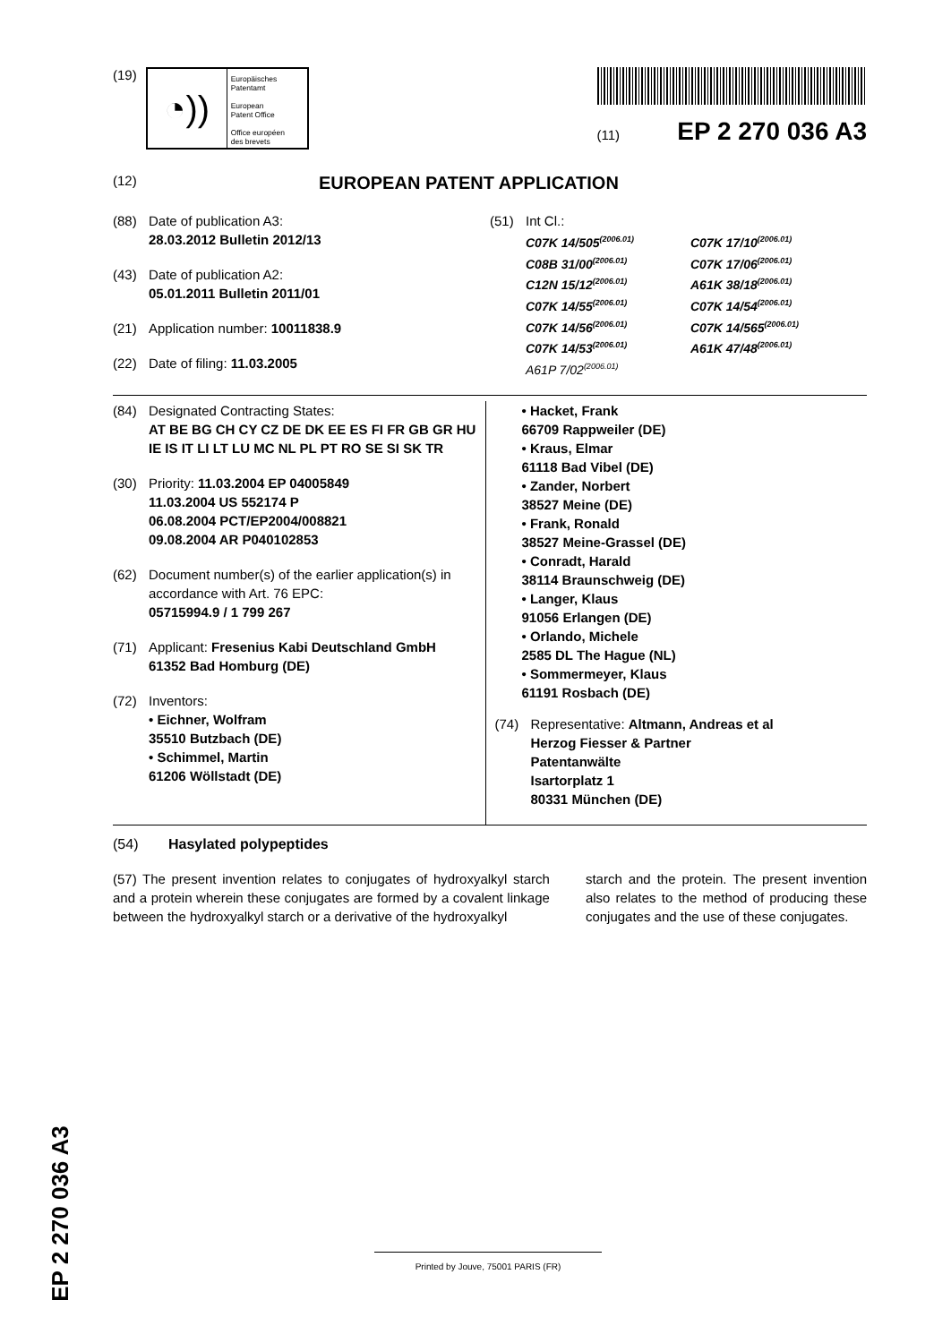(19)
◔))
Europäisches
Patentamt
European
Patent Office
Office européen
des brevets
(11) EP 2 270 036 A3
(12) EUROPEAN PATENT APPLICATION
(88) Date of publication A3:
28.03.2012 Bulletin 2012/13
(43) Date of publication A2:
05.01.2011 Bulletin 2011/01
(21) Application number: 10011838.9
(22) Date of filing: 11.03.2005
(51) Int Cl.:
C07K 14/505<sup>(2006.01)</sup> C07K 17/10<sup>(2006.01)</sup> C08B 31/00<sup>(2006.01)</sup> C07K 17/06<sup>(2006.01)</sup> C12N 15/12<sup>(2006.01)</sup> A61K 38/18<sup>(2006.01)</sup> C07K 14/55<sup>(2006.01)</sup> C07K 14/54<sup>(2006.01)</sup> C07K 14/56<sup>(2006.01)</sup> C07K 14/565<sup>(2006.01)</sup> C07K 14/53<sup>(2006.01)</sup> A61K 47/48<sup>(2006.01)</sup> A61P 7/02<sup>(2006.01)</sup>
(84) Designated Contracting States:
AT BE BG CH CY CZ DE DK EE ES FI FR GB GR HU IE IS IT LI LT LU MC NL PL PT RO SE SI SK TR
(30) Priority: 11.03.2004 EP 04005849
11.03.2004 US 552174 P
06.08.2004 PCT/EP2004/008821
09.08.2004 AR P040102853
(62) Document number(s) of the earlier application(s) in accordance with Art. 76 EPC:
05715994.9 / 1 799 267
(71) Applicant: Fresenius Kabi Deutschland GmbH
61352 Bad Homburg (DE)
(72) Inventors:
• Eichner, Wolfram
35510 Butzbach (DE)
• Schimmel, Martin
61206 Wöllstadt (DE)
• Hacket, Frank
66709 Rappweiler (DE)
• Kraus, Elmar
61118 Bad Vibel (DE)
• Zander, Norbert
38527 Meine (DE)
• Frank, Ronald
38527 Meine-Grassel (DE)
• Conradt, Harald
38114 Braunschweig (DE)
• Langer, Klaus
91056 Erlangen (DE)
• Orlando, Michele
2585 DL The Hague (NL)
• Sommermeyer, Klaus
61191 Rosbach (DE)
(74) Representative: Altmann, Andreas et al
Herzog Fiesser & Partner
Patentanwälte
Isartorplatz 1
80331 München (DE)
(54) Hasylated polypeptides
(57) The present invention relates to conjugates of hydroxyalkyl starch and a protein wherein these conjugates are formed by a covalent linkage between the hydroxyalkyl starch or a derivative of the hydroxyalkyl
starch and the protein. The present invention also relates to the method of producing these conjugates and the use of these conjugates.
EP 2 270 036 A3
Printed by Jouve, 75001 PARIS (FR)